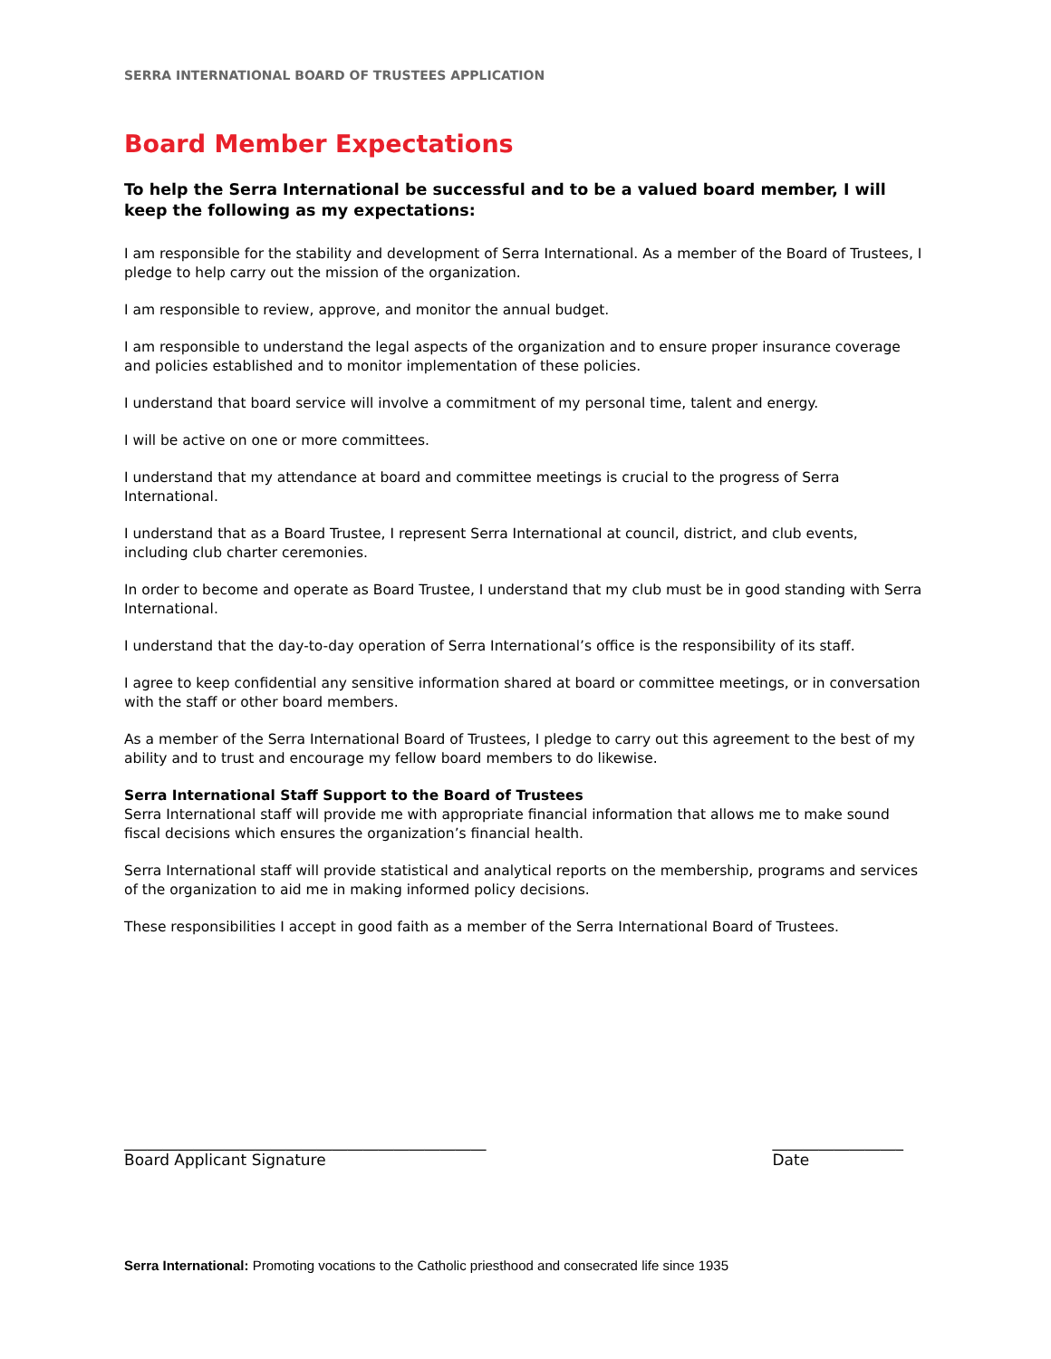SERRA INTERNATIONAL BOARD OF TRUSTEES APPLICATION
Board Member Expectations
To help the Serra International be successful and to be a valued board member, I will keep the following as my expectations:
I am responsible for the stability and development of Serra International. As a member of the Board of Trustees, I pledge to help carry out the mission of the organization.
I am responsible to review, approve, and monitor the annual budget.
I am responsible to understand the legal aspects of the organization and to ensure proper insurance coverage and policies established and to monitor implementation of these policies.
I understand that board service will involve a commitment of my personal time, talent and energy.
I will be active on one or more committees.
I understand that my attendance at board and committee meetings is crucial to the progress of Serra International.
I understand that as a Board Trustee, I represent Serra International at council, district, and club events, including club charter ceremonies.
In order to become and operate as Board Trustee, I understand that my club must be in good standing with Serra International.
I understand that the day-to-day operation of Serra International’s office is the responsibility of its staff.
I agree to keep confidential any sensitive information shared at board or committee meetings, or in conversation with the staff or other board members.
As a member of the Serra International Board of Trustees, I pledge to carry out this agreement to the best of my ability and to trust and encourage my fellow board members to do likewise.
Serra International Staff Support to the Board of Trustees
Serra International staff will provide me with appropriate financial information that allows me to make sound fiscal decisions which ensures the organization’s financial health.
Serra International staff will provide statistical and analytical reports on the membership, programs and services of the organization to aid me in making informed policy decisions.
These responsibilities I accept in good faith as a member of the Serra International Board of Trustees.
_______________________________________________
Board Applicant Signature
_________________
Date
Serra International: Promoting vocations to the Catholic priesthood and consecrated life since 1935